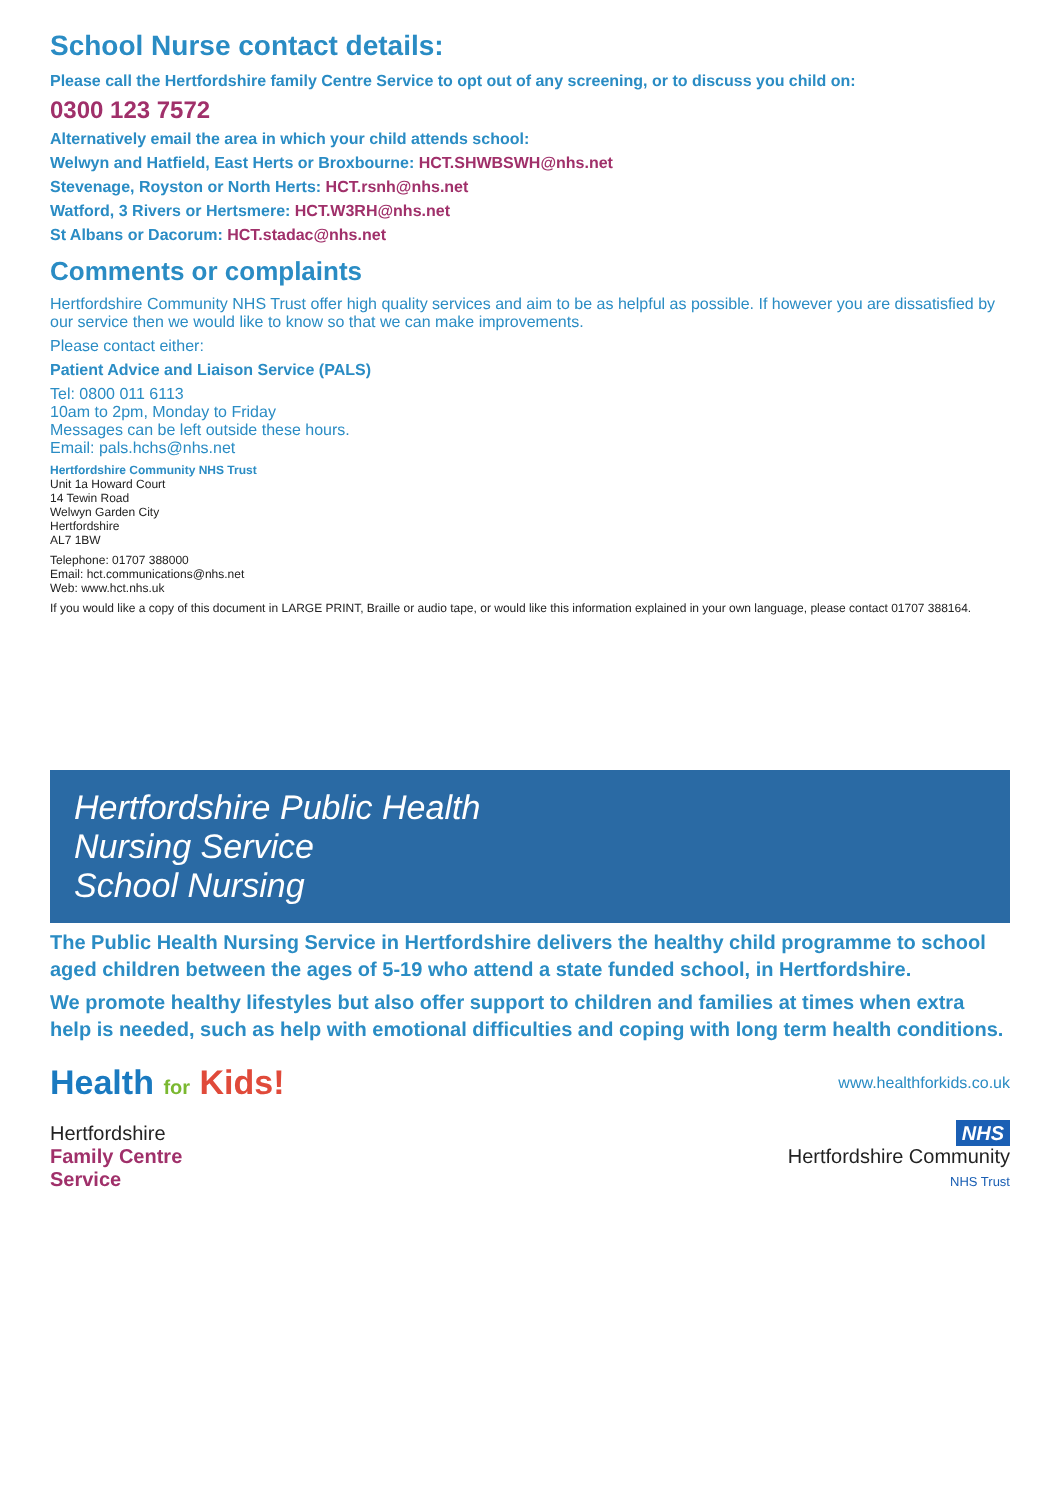School Nurse contact details:
Please call the Hertfordshire family Centre Service to opt out of any screening, or to discuss you child on:
0300 123 7572
Alternatively email the area in which your child attends school:
Welwyn and Hatfield, East Herts or Broxbourne: HCT.SHWBSWH@nhs.net
Stevenage, Royston or North Herts: HCT.rsnh@nhs.net
Watford, 3 Rivers or Hertsmere: HCT.W3RH@nhs.net
St Albans or Dacorum: HCT.stadac@nhs.net
Comments or complaints
Hertfordshire Community NHS Trust offer high quality services and aim to be as helpful as possible. If however you are dissatisfied by our service then we would like to know so that we can make improvements.
Please contact either:
Patient Advice and Liaison Service (PALS)
Tel: 0800 011 6113
10am to 2pm, Monday to Friday
Messages can be left outside these hours.
Email: pals.hchs@nhs.net
Hertfordshire Community NHS Trust
Unit 1a Howard Court
14 Tewin Road
Welwyn Garden City
Hertfordshire
AL7 1BW
Telephone: 01707 388000
Email: hct.communications@nhs.net
Web: www.hct.nhs.uk
If you would like a copy of this document in LARGE PRINT, Braille or audio tape, or would like this information explained in your own language, please contact 01707 388164.
Hertfordshire Public Health
Nursing Service
School Nursing
The Public Health Nursing Service in Hertfordshire delivers the healthy child programme to school aged children between the ages of 5-19 who attend a state funded school, in Hertfordshire.
We promote healthy lifestyles but also offer support to children and families at times when extra help is needed, such as help with emotional difficulties and coping with long term health conditions.
Health for Kids!
www.healthforkids.co.uk
Hertfordshire
Family Centre
Service
NHS
Hertfordshire Community
NHS Trust